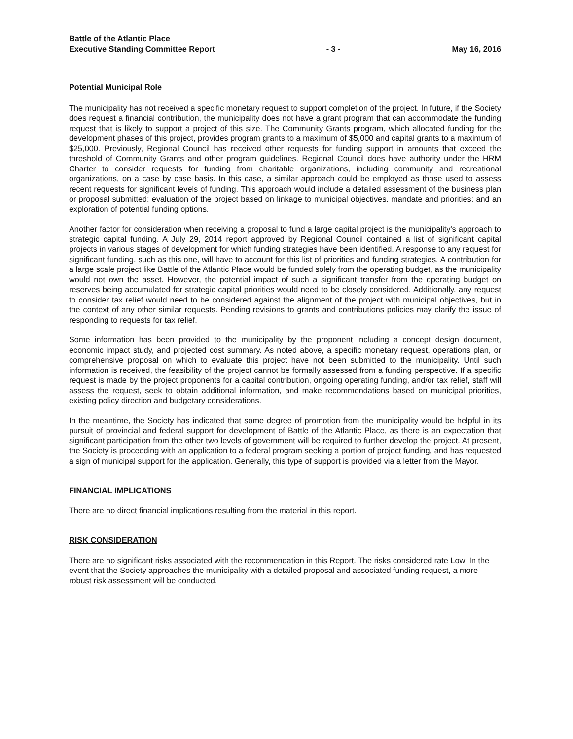Battle of the Atlantic Place
Executive Standing Committee Report - 3 - May 16, 2016
Potential Municipal Role
The municipality has not received a specific monetary request to support completion of the project. In future, if the Society does request a financial contribution, the municipality does not have a grant program that can accommodate the funding request that is likely to support a project of this size. The Community Grants program, which allocated funding for the development phases of this project, provides program grants to a maximum of $5,000 and capital grants to a maximum of $25,000. Previously, Regional Council has received other requests for funding support in amounts that exceed the threshold of Community Grants and other program guidelines. Regional Council does have authority under the HRM Charter to consider requests for funding from charitable organizations, including community and recreational organizations, on a case by case basis. In this case, a similar approach could be employed as those used to assess recent requests for significant levels of funding. This approach would include a detailed assessment of the business plan or proposal submitted; evaluation of the project based on linkage to municipal objectives, mandate and priorities; and an exploration of potential funding options.
Another factor for consideration when receiving a proposal to fund a large capital project is the municipality's approach to strategic capital funding. A July 29, 2014 report approved by Regional Council contained a list of significant capital projects in various stages of development for which funding strategies have been identified. A response to any request for significant funding, such as this one, will have to account for this list of priorities and funding strategies. A contribution for a large scale project like Battle of the Atlantic Place would be funded solely from the operating budget, as the municipality would not own the asset. However, the potential impact of such a significant transfer from the operating budget on reserves being accumulated for strategic capital priorities would need to be closely considered. Additionally, any request to consider tax relief would need to be considered against the alignment of the project with municipal objectives, but in the context of any other similar requests. Pending revisions to grants and contributions policies may clarify the issue of responding to requests for tax relief.
Some information has been provided to the municipality by the proponent including a concept design document, economic impact study, and projected cost summary. As noted above, a specific monetary request, operations plan, or comprehensive proposal on which to evaluate this project have not been submitted to the municipality. Until such information is received, the feasibility of the project cannot be formally assessed from a funding perspective. If a specific request is made by the project proponents for a capital contribution, ongoing operating funding, and/or tax relief, staff will assess the request, seek to obtain additional information, and make recommendations based on municipal priorities, existing policy direction and budgetary considerations.
In the meantime, the Society has indicated that some degree of promotion from the municipality would be helpful in its pursuit of provincial and federal support for development of Battle of the Atlantic Place, as there is an expectation that significant participation from the other two levels of government will be required to further develop the project. At present, the Society is proceeding with an application to a federal program seeking a portion of project funding, and has requested a sign of municipal support for the application. Generally, this type of support is provided via a letter from the Mayor.
FINANCIAL IMPLICATIONS
There are no direct financial implications resulting from the material in this report.
RISK CONSIDERATION
There are no significant risks associated with the recommendation in this Report. The risks considered rate Low. In the event that the Society approaches the municipality with a detailed proposal and associated funding request, a more robust risk assessment will be conducted.